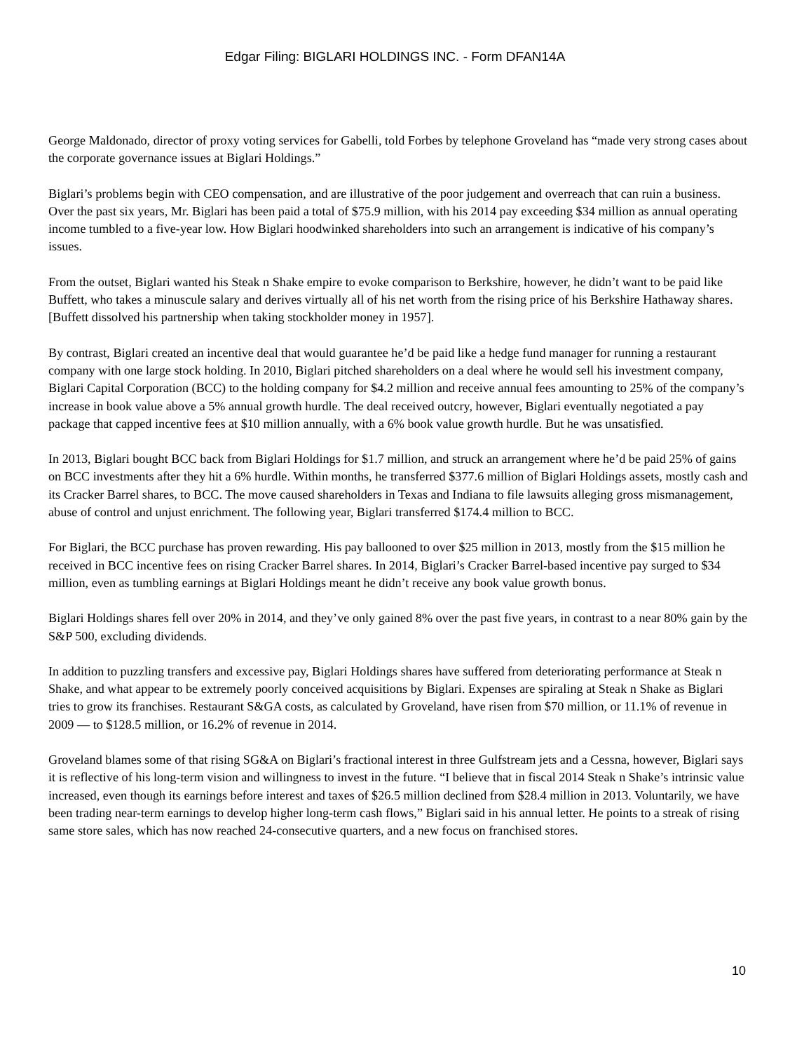Edgar Filing: BIGLARI HOLDINGS INC. - Form DFAN14A
George Maldonado, director of proxy voting services for Gabelli, told Forbes by telephone Groveland has “made very strong cases about the corporate governance issues at Biglari Holdings.”
Biglari’s problems begin with CEO compensation, and are illustrative of the poor judgement and overreach that can ruin a business. Over the past six years, Mr. Biglari has been paid a total of $75.9 million, with his 2014 pay exceeding $34 million as annual operating income tumbled to a five-year low. How Biglari hoodwinked shareholders into such an arrangement is indicative of his company’s issues.
From the outset, Biglari wanted his Steak n Shake empire to evoke comparison to Berkshire, however, he didn’t want to be paid like Buffett, who takes a minuscule salary and derives virtually all of his net worth from the rising price of his Berkshire Hathaway shares. [Buffett dissolved his partnership when taking stockholder money in 1957].
By contrast, Biglari created an incentive deal that would guarantee he’d be paid like a hedge fund manager for running a restaurant company with one large stock holding. In 2010, Biglari pitched shareholders on a deal where he would sell his investment company, Biglari Capital Corporation (BCC) to the holding company for $4.2 million and receive annual fees amounting to 25% of the company’s increase in book value above a 5% annual growth hurdle. The deal received outcry, however, Biglari eventually negotiated a pay package that capped incentive fees at $10 million annually, with a 6% book value growth hurdle. But he was unsatisfied.
In 2013, Biglari bought BCC back from Biglari Holdings for $1.7 million, and struck an arrangement where he’d be paid 25% of gains on BCC investments after they hit a 6% hurdle. Within months, he transferred $377.6 million of Biglari Holdings assets, mostly cash and its Cracker Barrel shares, to BCC. The move caused shareholders in Texas and Indiana to file lawsuits alleging gross mismanagement, abuse of control and unjust enrichment. The following year, Biglari transferred $174.4 million to BCC.
For Biglari, the BCC purchase has proven rewarding. His pay ballooned to over $25 million in 2013, mostly from the $15 million he received in BCC incentive fees on rising Cracker Barrel shares. In 2014, Biglari’s Cracker Barrel-based incentive pay surged to $34 million, even as tumbling earnings at Biglari Holdings meant he didn’t receive any book value growth bonus.
Biglari Holdings shares fell over 20% in 2014, and they’ve only gained 8% over the past five years, in contrast to a near 80% gain by the S&P 500, excluding dividends.
In addition to puzzling transfers and excessive pay, Biglari Holdings shares have suffered from deteriorating performance at Steak n Shake, and what appear to be extremely poorly conceived acquisitions by Biglari. Expenses are spiraling at Steak n Shake as Biglari tries to grow its franchises. Restaurant S&GA costs, as calculated by Groveland, have risen from $70 million, or 11.1% of revenue in 2009 — to $128.5 million, or 16.2% of revenue in 2014.
Groveland blames some of that rising SG&A on Biglari’s fractional interest in three Gulfstream jets and a Cessna, however, Biglari says it is reflective of his long-term vision and willingness to invest in the future. “I believe that in fiscal 2014 Steak n Shake’s intrinsic value increased, even though its earnings before interest and taxes of $26.5 million declined from $28.4 million in 2013. Voluntarily, we have been trading near-term earnings to develop higher long-term cash flows,” Biglari said in his annual letter. He points to a streak of rising same store sales, which has now reached 24-consecutive quarters, and a new focus on franchised stores.
10